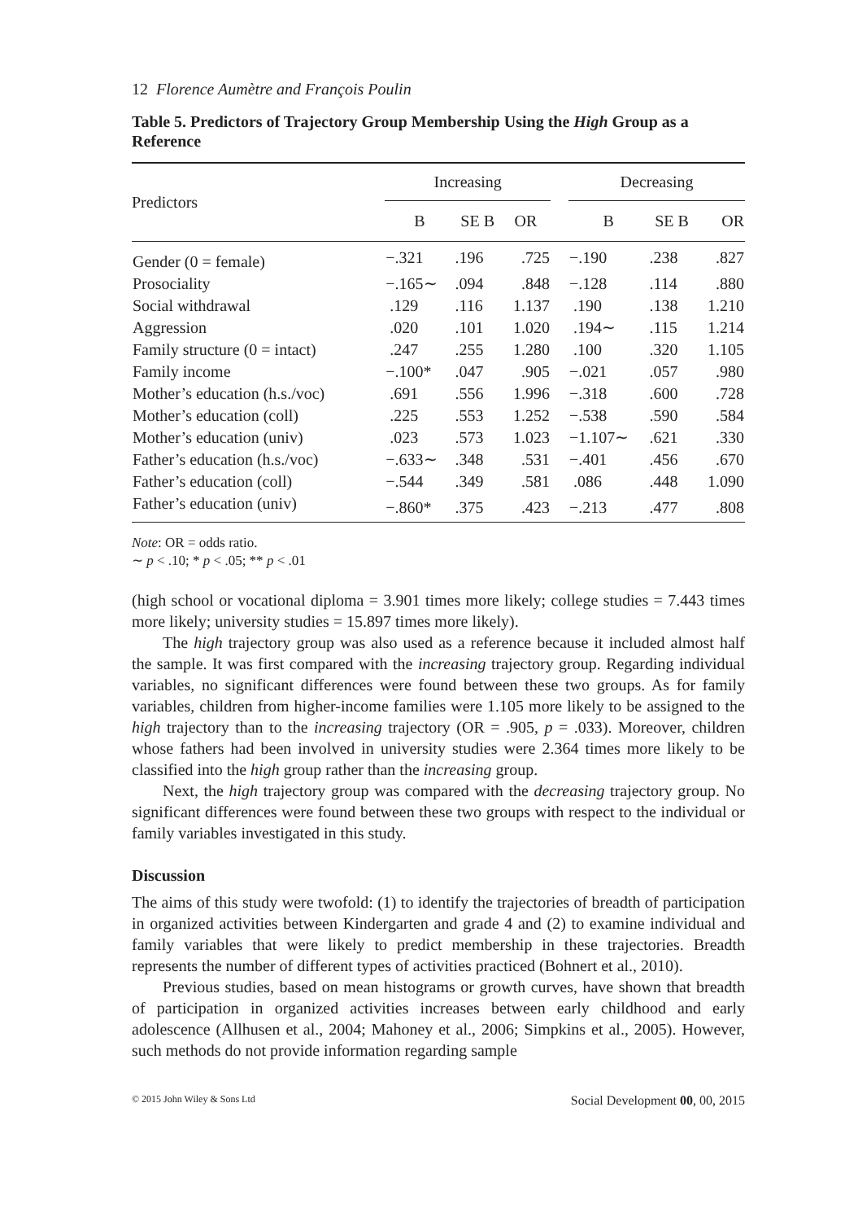12 Florence Aumètre and François Poulin
Table 5. Predictors of Trajectory Group Membership Using the High Group as a Reference
| Predictors | Increasing | | | | Decreasing | | |
| --- | --- | --- | --- | --- | --- | --- | --- |
| | B | SE B | OR | | B | SE B | OR |
| Gender (0 = female) | −.321 | .196 | .725 | | −.190 | .238 | .827 |
| Prosociality | −.165∼ | .094 | .848 | | −.128 | .114 | .880 |
| Social withdrawal | .129 | .116 | 1.137 | | .190 | .138 | 1.210 |
| Aggression | .020 | .101 | 1.020 | | .194∼ | .115 | 1.214 |
| Family structure (0 = intact) | .247 | .255 | 1.280 | | .100 | .320 | 1.105 |
| Family income | −.100* | .047 | .905 | | −.021 | .057 | .980 |
| Mother’s education (h.s./voc) | .691 | .556 | 1.996 | | −.318 | .600 | .728 |
| Mother’s education (coll) | .225 | .553 | 1.252 | | −.538 | .590 | .584 |
| Mother’s education (univ) | .023 | .573 | 1.023 | | −1.107∼ | .621 | .330 |
| Father’s education (h.s./voc) | −.633∼ | .348 | .531 | | −.401 | .456 | .670 |
| Father’s education (coll) | −.544 | .349 | .581 | | .086 | .448 | 1.090 |
| Father’s education (univ) | −.860* | .375 | .423 | | −.213 | .477 | .808 |
Note: OR = odds ratio.
∼ p < .10; * p < .05; ** p < .01
(high school or vocational diploma = 3.901 times more likely; college studies = 7.443 times more likely; university studies = 15.897 times more likely).
The high trajectory group was also used as a reference because it included almost half the sample. It was first compared with the increasing trajectory group. Regarding individual variables, no significant differences were found between these two groups. As for family variables, children from higher-income families were 1.105 more likely to be assigned to the high trajectory than to the increasing trajectory (OR = .905, p = .033). Moreover, children whose fathers had been involved in university studies were 2.364 times more likely to be classified into the high group rather than the increasing group.
Next, the high trajectory group was compared with the decreasing trajectory group. No significant differences were found between these two groups with respect to the individual or family variables investigated in this study.
Discussion
The aims of this study were twofold: (1) to identify the trajectories of breadth of participation in organized activities between Kindergarten and grade 4 and (2) to examine individual and family variables that were likely to predict membership in these trajectories. Breadth represents the number of different types of activities practiced (Bohnert et al., 2010).
Previous studies, based on mean histograms or growth curves, have shown that breadth of participation in organized activities increases between early childhood and early adolescence (Allhusen et al., 2004; Mahoney et al., 2006; Simpkins et al., 2005). However, such methods do not provide information regarding sample
© 2015 John Wiley & Sons Ltd Social Development 00, 00, 2015